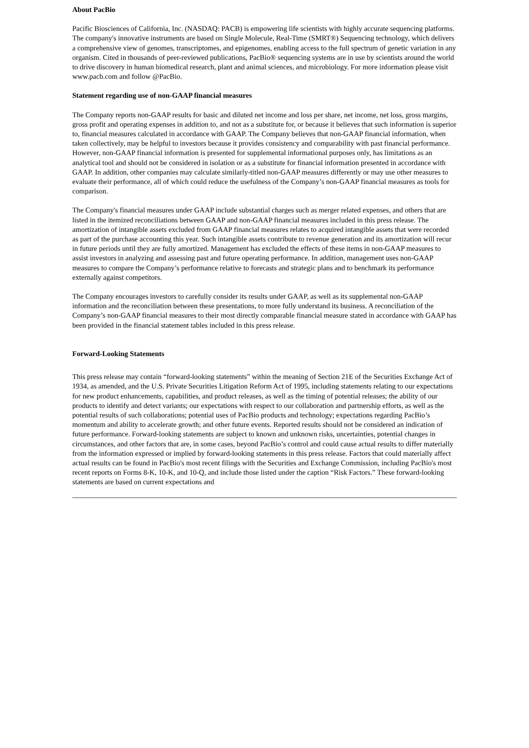About PacBio
Pacific Biosciences of California, Inc. (NASDAQ: PACB) is empowering life scientists with highly accurate sequencing platforms. The company's innovative instruments are based on Single Molecule, Real-Time (SMRT®) Sequencing technology, which delivers a comprehensive view of genomes, transcriptomes, and epigenomes, enabling access to the full spectrum of genetic variation in any organism. Cited in thousands of peer-reviewed publications, PacBio® sequencing systems are in use by scientists around the world to drive discovery in human biomedical research, plant and animal sciences, and microbiology. For more information please visit www.pacb.com and follow @PacBio.
Statement regarding use of non-GAAP financial measures
The Company reports non-GAAP results for basic and diluted net income and loss per share, net income, net loss, gross margins, gross profit and operating expenses in addition to, and not as a substitute for, or because it believes that such information is superior to, financial measures calculated in accordance with GAAP. The Company believes that non-GAAP financial information, when taken collectively, may be helpful to investors because it provides consistency and comparability with past financial performance. However, non-GAAP financial information is presented for supplemental informational purposes only, has limitations as an analytical tool and should not be considered in isolation or as a substitute for financial information presented in accordance with GAAP. In addition, other companies may calculate similarly-titled non-GAAP measures differently or may use other measures to evaluate their performance, all of which could reduce the usefulness of the Company’s non-GAAP financial measures as tools for comparison.
The Company's financial measures under GAAP include substantial charges such as merger related expenses, and others that are listed in the itemized reconciliations between GAAP and non-GAAP financial measures included in this press release. The amortization of intangible assets excluded from GAAP financial measures relates to acquired intangible assets that were recorded as part of the purchase accounting this year. Such intangible assets contribute to revenue generation and its amortization will recur in future periods until they are fully amortized. Management has excluded the effects of these items in non-GAAP measures to assist investors in analyzing and assessing past and future operating performance. In addition, management uses non-GAAP measures to compare the Company’s performance relative to forecasts and strategic plans and to benchmark its performance externally against competitors.
The Company encourages investors to carefully consider its results under GAAP, as well as its supplemental non-GAAP information and the reconciliation between these presentations, to more fully understand its business. A reconciliation of the Company’s non-GAAP financial measures to their most directly comparable financial measure stated in accordance with GAAP has been provided in the financial statement tables included in this press release.
Forward-Looking Statements
This press release may contain “forward-looking statements” within the meaning of Section 21E of the Securities Exchange Act of 1934, as amended, and the U.S. Private Securities Litigation Reform Act of 1995, including statements relating to our expectations for new product enhancements, capabilities, and product releases, as well as the timing of potential releases; the ability of our products to identify and detect variants; our expectations with respect to our collaboration and partnership efforts, as well as the potential results of such collaborations; potential uses of PacBio products and technology; expectations regarding PacBio’s momentum and ability to accelerate growth; and other future events. Reported results should not be considered an indication of future performance. Forward-looking statements are subject to known and unknown risks, uncertainties, potential changes in circumstances, and other factors that are, in some cases, beyond PacBio’s control and could cause actual results to differ materially from the information expressed or implied by forward-looking statements in this press release. Factors that could materially affect actual results can be found in PacBio's most recent filings with the Securities and Exchange Commission, including PacBio's most recent reports on Forms 8-K, 10-K, and 10-Q, and include those listed under the caption “Risk Factors.” These forward-looking statements are based on current expectations and